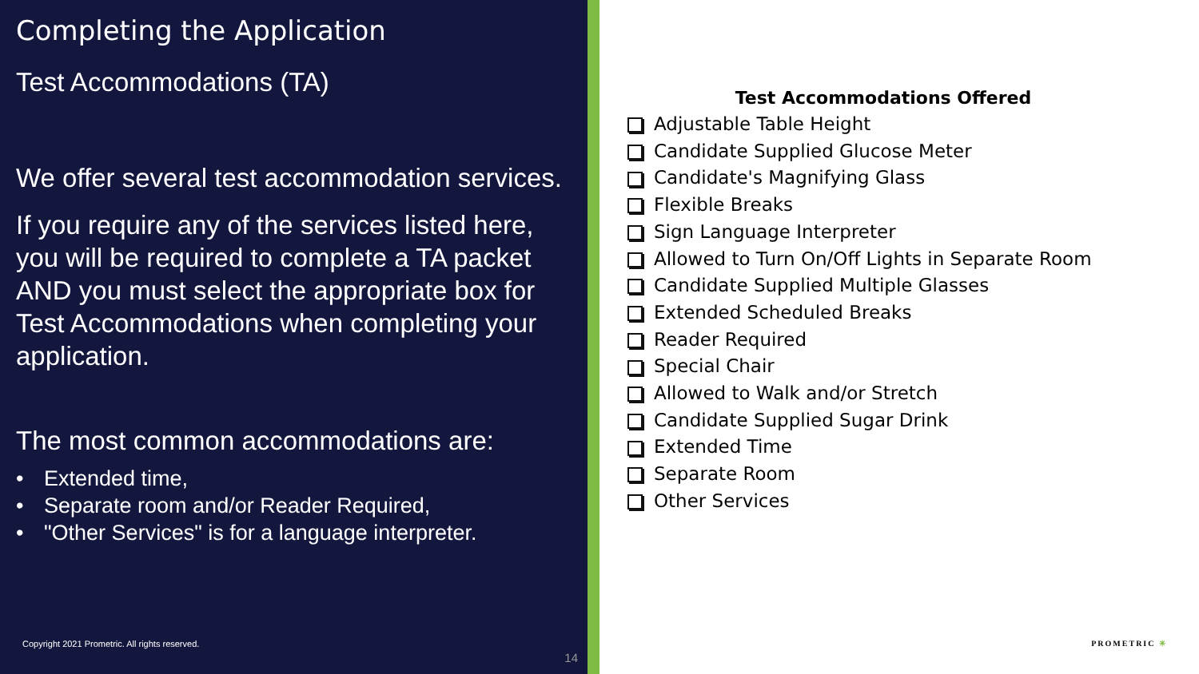Completing the Application
Test Accommodations (TA)
We offer several test accommodation services.
If you require any of the services listed here, you will be required to complete a TA packet AND you must select the appropriate box for Test Accommodations when completing your application.
The most common accommodations are:
Extended time,
Separate room and/or Reader Required,
"Other Services" is for a language interpreter.
Copyright 2021 Prometric. All rights reserved.
14
Test Accommodations Offered
Adjustable Table Height
Candidate Supplied Glucose Meter
Candidate's Magnifying Glass
Flexible Breaks
Sign Language Interpreter
Allowed to Turn On/Off Lights in Separate Room
Candidate Supplied Multiple Glasses
Extended Scheduled Breaks
Reader Required
Special Chair
Allowed to Walk and/or Stretch
Candidate Supplied Sugar Drink
Extended Time
Separate Room
Other Services
PROMETRIC ✳